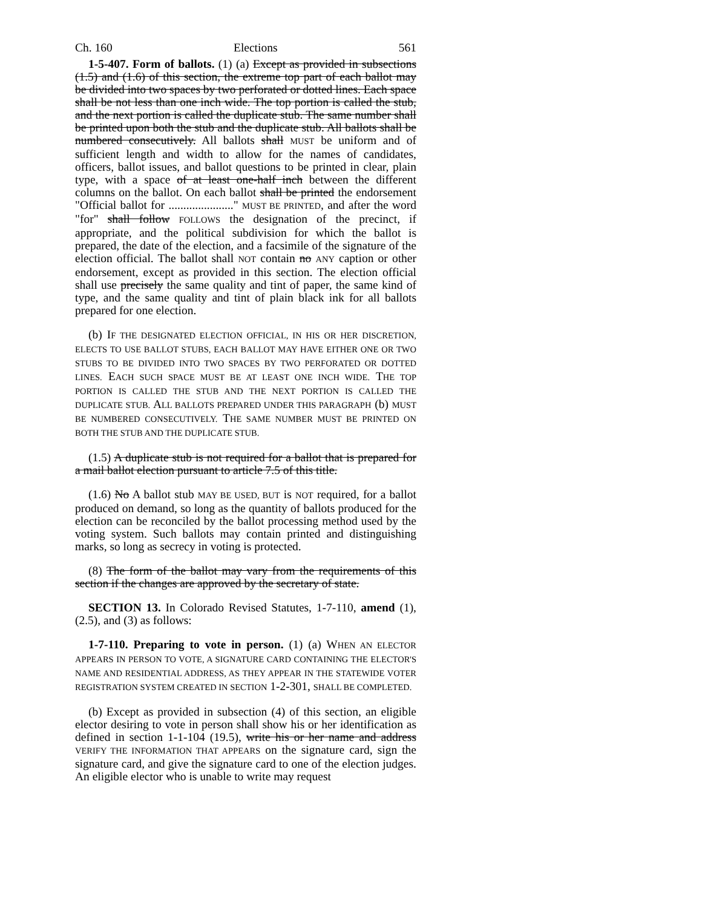Ch. 160 Elections 561
1-5-407. Form of ballots. (1) (a) Except as provided in subsections (1.5) and (1.6) of this section, the extreme top part of each ballot may be divided into two spaces by two perforated or dotted lines. Each space shall be not less than one inch wide. The top portion is called the stub, and the next portion is called the duplicate stub. The same number shall be printed upon both the stub and the duplicate stub. All ballots shall be numbered consecutively. All ballots shall MUST be uniform and of sufficient length and width to allow for the names of candidates, officers, ballot issues, and ballot questions to be printed in clear, plain type, with a space of at least one-half inch between the different columns on the ballot. On each ballot shall be printed the endorsement "Official ballot for ......................" MUST BE PRINTED, and after the word "for" shall follow FOLLOWS the designation of the precinct, if appropriate, and the political subdivision for which the ballot is prepared, the date of the election, and a facsimile of the signature of the election official. The ballot shall NOT contain no ANY caption or other endorsement, except as provided in this section. The election official shall use precisely the same quality and tint of paper, the same kind of type, and the same quality and tint of plain black ink for all ballots prepared for one election.
(b) IF THE DESIGNATED ELECTION OFFICIAL, IN HIS OR HER DISCRETION, ELECTS TO USE BALLOT STUBS, EACH BALLOT MAY HAVE EITHER ONE OR TWO STUBS TO BE DIVIDED INTO TWO SPACES BY TWO PERFORATED OR DOTTED LINES. EACH SUCH SPACE MUST BE AT LEAST ONE INCH WIDE. THE TOP PORTION IS CALLED THE STUB AND THE NEXT PORTION IS CALLED THE DUPLICATE STUB. ALL BALLOTS PREPARED UNDER THIS PARAGRAPH (b) MUST BE NUMBERED CONSECUTIVELY. THE SAME NUMBER MUST BE PRINTED ON BOTH THE STUB AND THE DUPLICATE STUB.
(1.5) A duplicate stub is not required for a ballot that is prepared for a mail ballot election pursuant to article 7.5 of this title.
(1.6) No A ballot stub MAY BE USED, BUT is NOT required, for a ballot produced on demand, so long as the quantity of ballots produced for the election can be reconciled by the ballot processing method used by the voting system. Such ballots may contain printed and distinguishing marks, so long as secrecy in voting is protected.
(8) The form of the ballot may vary from the requirements of this section if the changes are approved by the secretary of state.
SECTION 13. In Colorado Revised Statutes, 1-7-110, amend (1), (2.5), and (3) as follows:
1-7-110. Preparing to vote in person. (1) (a) WHEN AN ELECTOR APPEARS IN PERSON TO VOTE, A SIGNATURE CARD CONTAINING THE ELECTOR'S NAME AND RESIDENTIAL ADDRESS, AS THEY APPEAR IN THE STATEWIDE VOTER REGISTRATION SYSTEM CREATED IN SECTION 1-2-301, SHALL BE COMPLETED.
(b) Except as provided in subsection (4) of this section, an eligible elector desiring to vote in person shall show his or her identification as defined in section 1-1-104 (19.5), write his or her name and address VERIFY THE INFORMATION THAT APPEARS on the signature card, sign the signature card, and give the signature card to one of the election judges. An eligible elector who is unable to write may request